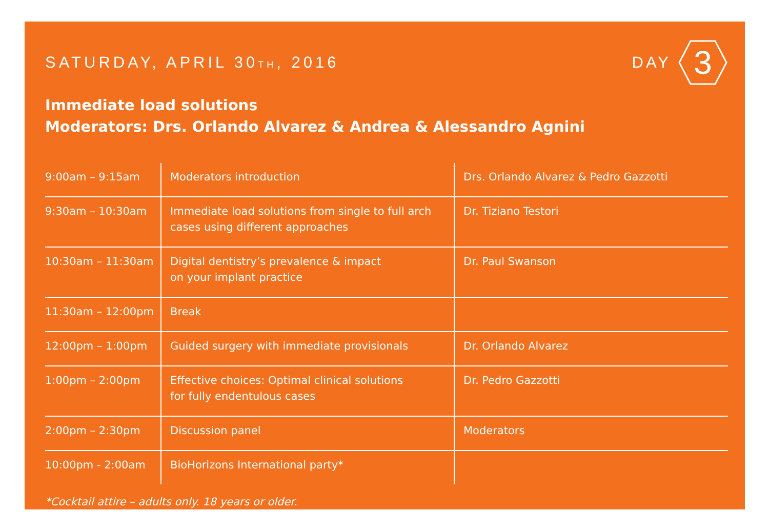SATURDAY, APRIL 30TH, 2016
DAY
3
Immediate load solutions
Moderators: Drs. Orlando Alvarez & Andrea & Alessandro Agnini
| 9:00am – 9:15am | Moderators introduction | Drs. Orlando Alvarez & Pedro Gazzotti |
| 9:30am – 10:30am | Immediate load solutions from single to full arch cases using different approaches | Dr. Tiziano Testori |
| 10:30am – 11:30am | Digital dentistry’s prevalence & impact on your implant practice | Dr. Paul Swanson |
| 11:30am – 12:00pm | Break | |
| 12:00pm – 1:00pm | Guided surgery with immediate provisionals | Dr. Orlando Alvarez |
| 1:00pm – 2:00pm | Effective choices: Optimal clinical solutions for fully endentulous cases | Dr. Pedro Gazzotti |
| 2:00pm – 2:30pm | Discussion panel | Moderators |
| 10:00pm - 2:00am | BioHorizons International party* | |
*Cocktail attire – adults only. 18 years or older.